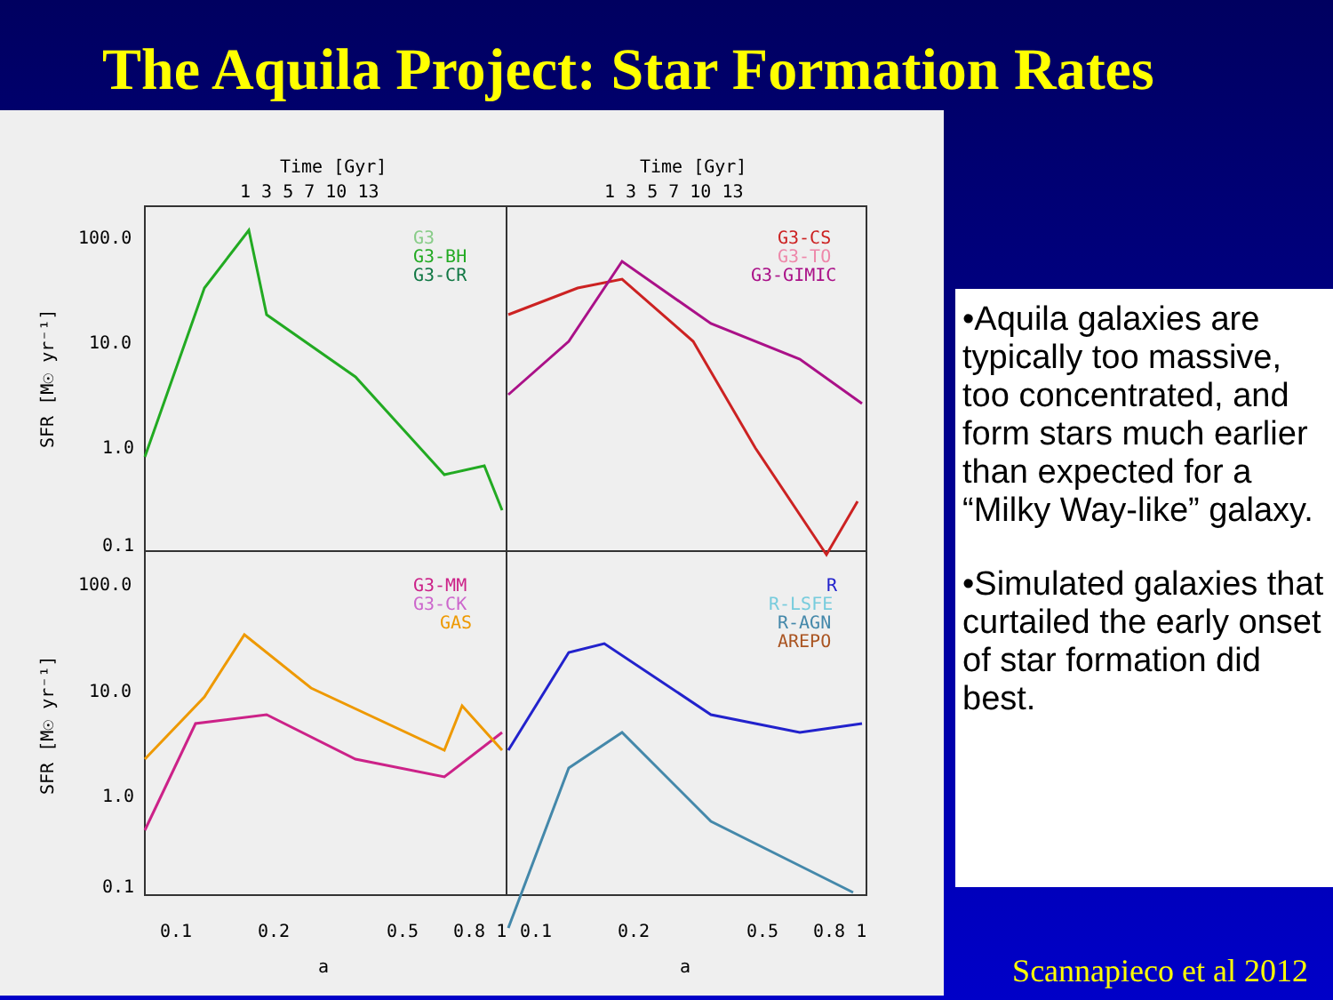The Aquila Project: Star Formation Rates
Time [Gyr]
Time [Gyr]
1 3 5 7 10 13
1 3 5 7 10 13
100.0
10.0
1.0
0.1
100.0
10.0
1.0
0.1
SFR [M☉ yr⁻¹]
SFR [M☉ yr⁻¹]
G3
G3-BH
G3-CR
G3-CS
G3-TO
G3-GIMIC
G3-MM
G3-CK
GAS
R
R-LSFE
R-AGN
AREPO
0.1
0.2
0.5
0.8 1
0.1
0.2
0.5
0.8 1
a
a
•Aquila galaxies are typically too massive, too concentrated, and form stars much earlier than expected for a “Milky Way-like” galaxy.
•Simulated galaxies that curtailed the early onset of star formation did best.
Scannapieco et al 2012